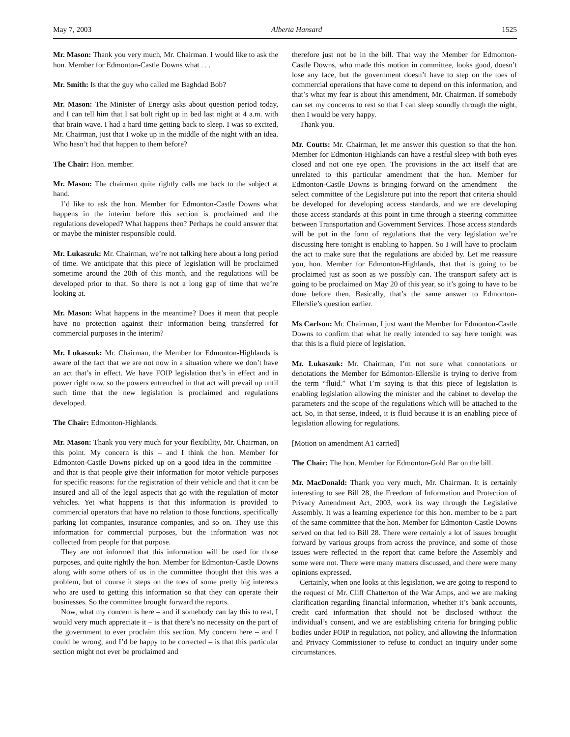May 7, 2003 Alberta Hansard 1525
Mr. Mason: Thank you very much, Mr. Chairman. I would like to ask the hon. Member for Edmonton-Castle Downs what . . .
Mr. Smith: Is that the guy who called me Baghdad Bob?
Mr. Mason: The Minister of Energy asks about question period today, and I can tell him that I sat bolt right up in bed last night at 4 a.m. with that brain wave. I had a hard time getting back to sleep. I was so excited, Mr. Chairman, just that I woke up in the middle of the night with an idea. Who hasn’t had that happen to them before?
The Chair: Hon. member.
Mr. Mason: The chairman quite rightly calls me back to the subject at hand.
I’d like to ask the hon. Member for Edmonton-Castle Downs what happens in the interim before this section is proclaimed and the regulations developed? What happens then? Perhaps he could answer that or maybe the minister responsible could.
Mr. Lukaszuk: Mr. Chairman, we’re not talking here about a long period of time. We anticipate that this piece of legislation will be proclaimed sometime around the 20th of this month, and the regulations will be developed prior to that. So there is not a long gap of time that we’re looking at.
Mr. Mason: What happens in the meantime? Does it mean that people have no protection against their information being transferred for commercial purposes in the interim?
Mr. Lukaszuk: Mr. Chairman, the Member for Edmonton-Highlands is aware of the fact that we are not now in a situation where we don’t have an act that’s in effect. We have FOIP legislation that’s in effect and in power right now, so the powers entrenched in that act will prevail up until such time that the new legislation is proclaimed and regulations developed.
The Chair: Edmonton-Highlands.
Mr. Mason: Thank you very much for your flexibility, Mr. Chairman, on this point. My concern is this – and I think the hon. Member for Edmonton-Castle Downs picked up on a good idea in the committee – and that is that people give their information for motor vehicle purposes for specific reasons: for the registration of their vehicle and that it can be insured and all of the legal aspects that go with the regulation of motor vehicles. Yet what happens is that this information is provided to commercial operators that have no relation to those functions, specifically parking lot companies, insurance companies, and so on. They use this information for commercial purposes, but the information was not collected from people for that purpose.
They are not informed that this information will be used for those purposes, and quite rightly the hon. Member for Edmonton-Castle Downs along with some others of us in the committee thought that this was a problem, but of course it steps on the toes of some pretty big interests who are used to getting this information so that they can operate their businesses. So the committee brought forward the reports.
Now, what my concern is here – and if somebody can lay this to rest, I would very much appreciate it – is that there’s no necessity on the part of the government to ever proclaim this section. My concern here – and I could be wrong, and I’d be happy to be corrected – is that this particular section might not ever be proclaimed and
therefore just not be in the bill. That way the Member for Edmonton-Castle Downs, who made this motion in committee, looks good, doesn’t lose any face, but the government doesn’t have to step on the toes of commercial operations that have come to depend on this information, and that’s what my fear is about this amendment, Mr. Chairman. If somebody can set my concerns to rest so that I can sleep soundly through the night, then I would be very happy.
Thank you.
Mr. Coutts: Mr. Chairman, let me answer this question so that the hon. Member for Edmonton-Highlands can have a restful sleep with both eyes closed and not one eye open. The provisions in the act itself that are unrelated to this particular amendment that the hon. Member for Edmonton-Castle Downs is bringing forward on the amendment – the select committee of the Legislature put into the report that criteria should be developed for developing access standards, and we are developing those access standards at this point in time through a steering committee between Transportation and Government Services. Those access standards will be put in the form of regulations that the very legislation we’re discussing here tonight is enabling to happen. So I will have to proclaim the act to make sure that the regulations are abided by. Let me reassure you, hon. Member for Edmonton-Highlands, that that is going to be proclaimed just as soon as we possibly can. The transport safety act is going to be proclaimed on May 20 of this year, so it’s going to have to be done before then. Basically, that’s the same answer to Edmonton-Ellerslie’s question earlier.
Ms Carlson: Mr. Chairman, I just want the Member for Edmonton-Castle Downs to confirm that what he really intended to say here tonight was that this is a fluid piece of legislation.
Mr. Lukaszuk: Mr. Chairman, I’m not sure what connotations or denotations the Member for Edmonton-Ellerslie is trying to derive from the term “fluid.” What I’m saying is that this piece of legislation is enabling legislation allowing the minister and the cabinet to develop the parameters and the scope of the regulations which will be attached to the act. So, in that sense, indeed, it is fluid because it is an enabling piece of legislation allowing for regulations.
[Motion on amendment A1 carried]
The Chair: The hon. Member for Edmonton-Gold Bar on the bill.
Mr. MacDonald: Thank you very much, Mr. Chairman. It is certainly interesting to see Bill 28, the Freedom of Information and Protection of Privacy Amendment Act, 2003, work its way through the Legislative Assembly. It was a learning experience for this hon. member to be a part of the same committee that the hon. Member for Edmonton-Castle Downs served on that led to Bill 28. There were certainly a lot of issues brought forward by various groups from across the province, and some of those issues were reflected in the report that came before the Assembly and some were not. There were many matters discussed, and there were many opinions expressed.
Certainly, when one looks at this legislation, we are going to respond to the request of Mr. Cliff Chatterton of the War Amps, and we are making clarification regarding financial information, whether it’s bank accounts, credit card information that should not be disclosed without the individual’s consent, and we are establishing criteria for bringing public bodies under FOIP in regulation, not policy, and allowing the Information and Privacy Commissioner to refuse to conduct an inquiry under some circumstances.